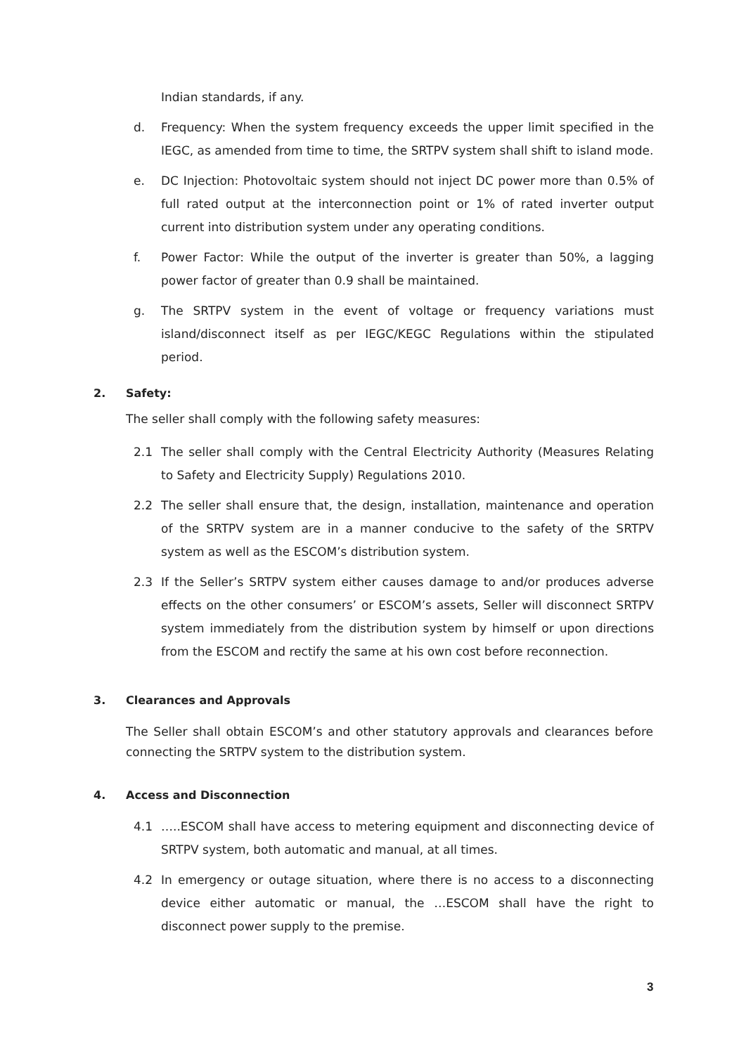Indian standards, if any.
d. Frequency: When the system frequency exceeds the upper limit specified in the IEGC, as amended from time to time, the SRTPV system shall shift to island mode.
e. DC Injection: Photovoltaic system should not inject DC power more than 0.5% of full rated output at the interconnection point or 1% of rated inverter output current into distribution system under any operating conditions.
f. Power Factor: While the output of the inverter is greater than 50%, a lagging power factor of greater than 0.9 shall be maintained.
g. The SRTPV system in the event of voltage or frequency variations must island/disconnect itself as per IEGC/KEGC Regulations within the stipulated period.
2. Safety:
The seller shall comply with the following safety measures:
2.1 The seller shall comply with the Central Electricity Authority (Measures Relating to Safety and Electricity Supply) Regulations 2010.
2.2 The seller shall ensure that, the design, installation, maintenance and operation of the SRTPV system are in a manner conducive to the safety of the SRTPV system as well as the ESCOM’s distribution system.
2.3 If the Seller’s SRTPV system either causes damage to and/or produces adverse effects on the other consumers’ or ESCOM’s assets, Seller will disconnect SRTPV system immediately from the distribution system by himself or upon directions from the ESCOM and rectify the same at his own cost before reconnection.
3. Clearances and Approvals
The Seller shall obtain ESCOM’s and other statutory approvals and clearances before connecting the SRTPV system to the distribution system.
4. Access and Disconnection
4.1 …..ESCOM shall have access to metering equipment and disconnecting device of SRTPV system, both automatic and manual, at all times.
4.2 In emergency or outage situation, where there is no access to a disconnecting device either automatic or manual, the …ESCOM shall have the right to disconnect power supply to the premise.
3